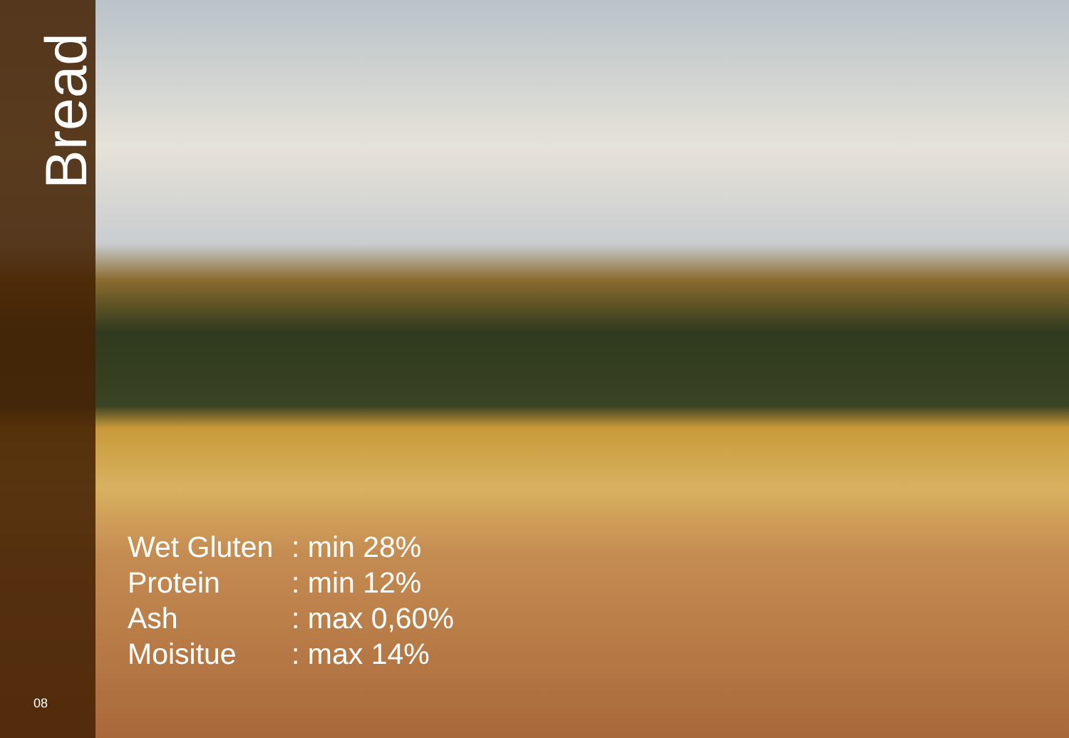Bread
08
| Wet Gluten | : min 28% |
| Protein | : min 12% |
| Ash | : max 0,60% |
| Moisitue | : max 14% |